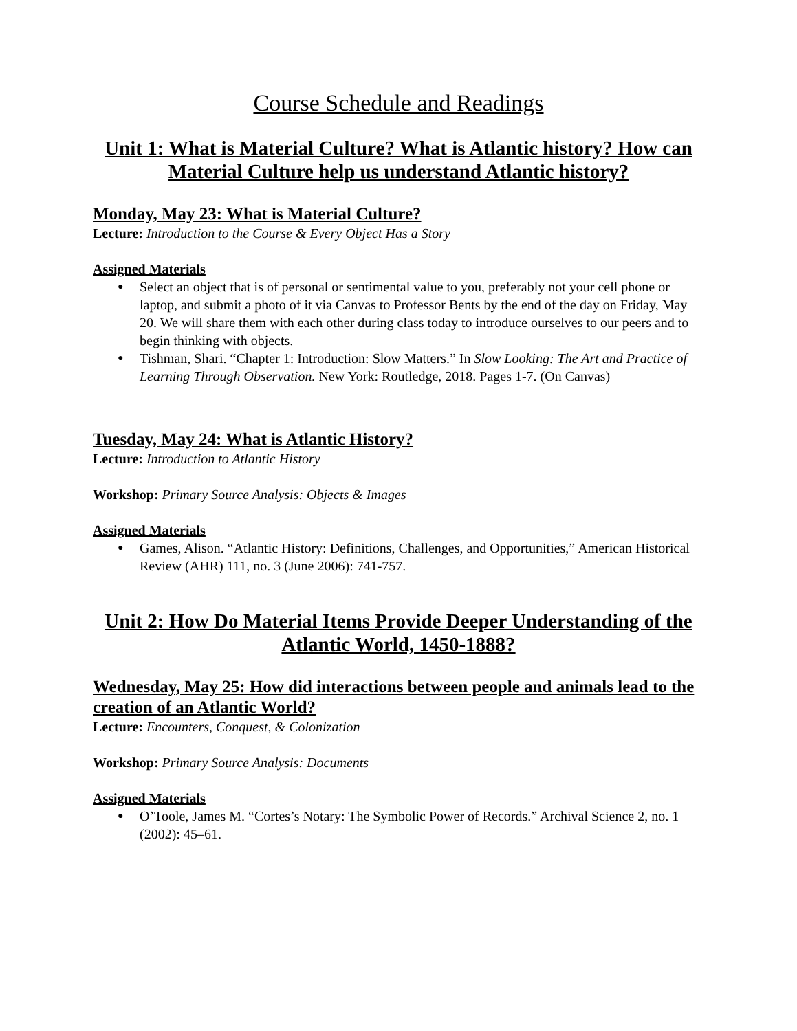Course Schedule and Readings
Unit 1: What is Material Culture? What is Atlantic history? How can Material Culture help us understand Atlantic history?
Monday, May 23: What is Material Culture?
Lecture: Introduction to the Course & Every Object Has a Story
Assigned Materials
● Select an object that is of personal or sentimental value to you, preferably not your cell phone or laptop, and submit a photo of it via Canvas to Professor Bents by the end of the day on Friday, May 20. We will share them with each other during class today to introduce ourselves to our peers and to begin thinking with objects.
● Tishman, Shari. “Chapter 1: Introduction: Slow Matters.” In Slow Looking: The Art and Practice of Learning Through Observation. New York: Routledge, 2018. Pages 1-7. (On Canvas)
Tuesday, May 24: What is Atlantic History?
Lecture: Introduction to Atlantic History
Workshop: Primary Source Analysis: Objects & Images
Assigned Materials
● Games, Alison. “Atlantic History: Definitions, Challenges, and Opportunities,” American Historical Review (AHR) 111, no. 3 (June 2006): 741-757.
Unit 2: How Do Material Items Provide Deeper Understanding of the Atlantic World, 1450-1888?
Wednesday, May 25: How did interactions between people and animals lead to the creation of an Atlantic World?
Lecture: Encounters, Conquest, & Colonization
Workshop: Primary Source Analysis: Documents
Assigned Materials
● O’Toole, James M. “Cortes’s Notary: The Symbolic Power of Records.” Archival Science 2, no. 1 (2002): 45–61.